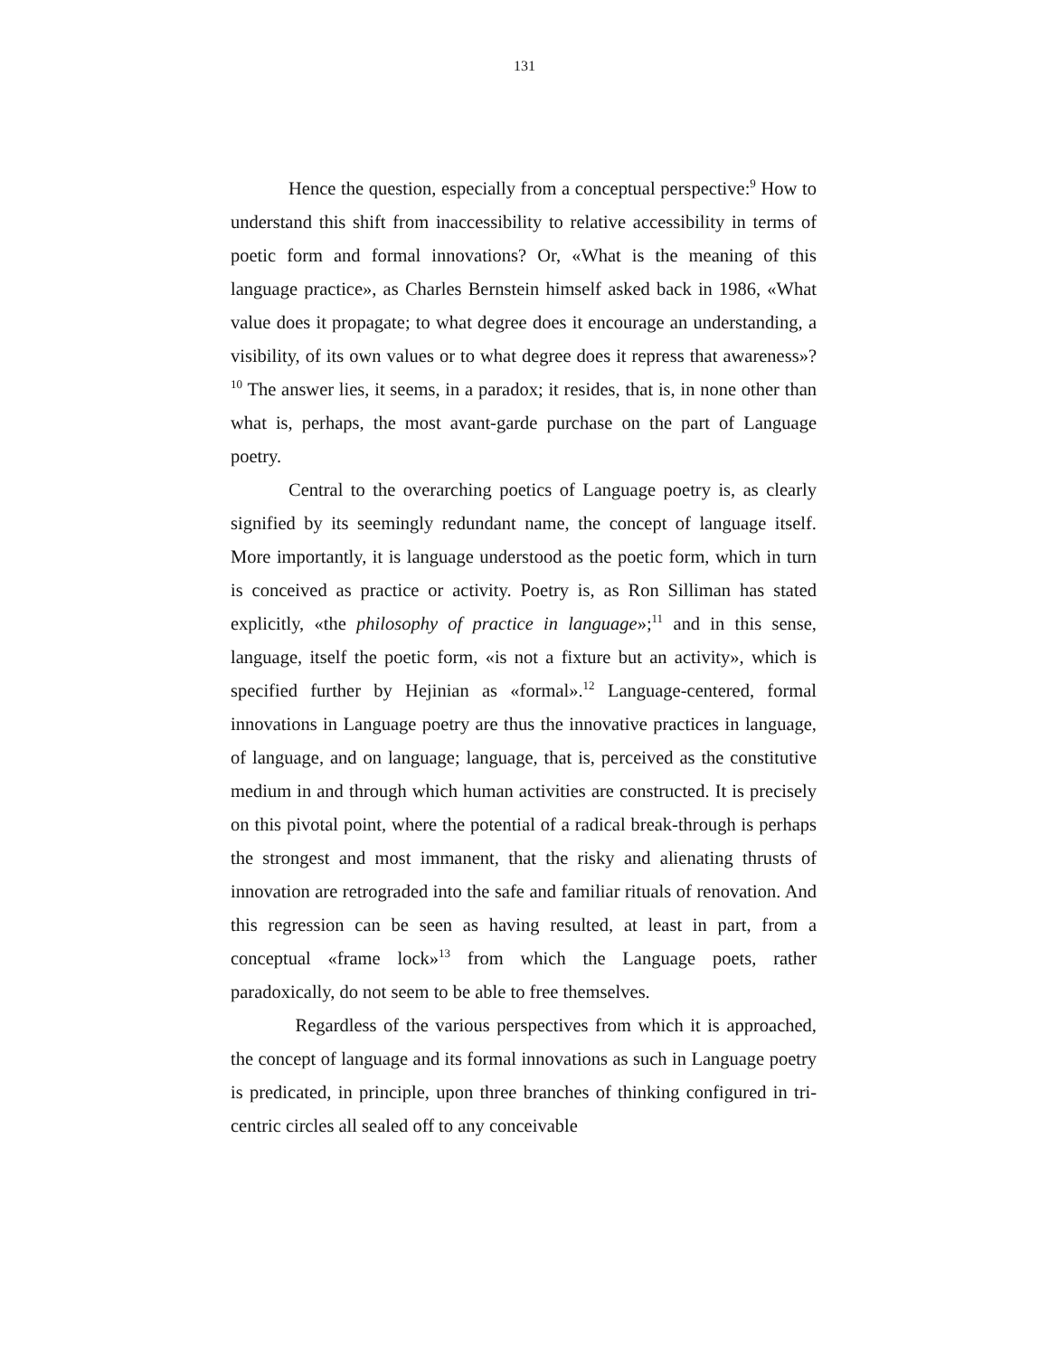131
Hence the question, especially from a conceptual perspective:<sup>9</sup> How to understand this shift from inaccessibility to relative accessibility in terms of poetic form and formal innovations? Or, «What is the meaning of this language practice», as Charles Bernstein himself asked back in 1986, «What value does it propagate; to what degree does it encourage an understanding, a visibility, of its own values or to what degree does it repress that awareness»?<sup>10</sup> The answer lies, it seems, in a paradox; it resides, that is, in none other than what is, perhaps, the most avant-garde purchase on the part of Language poetry.
Central to the overarching poetics of Language poetry is, as clearly signified by its seemingly redundant name, the concept of language itself. More importantly, it is language understood as the poetic form, which in turn is conceived as practice or activity. Poetry is, as Ron Silliman has stated explicitly, «the philosophy of practice in language»;<sup>11</sup> and in this sense, language, itself the poetic form, «is not a fixture but an activity», which is specified further by Hejinian as «formal».<sup>12</sup> Language-centered, formal innovations in Language poetry are thus the innovative practices in language, of language, and on language; language, that is, perceived as the constitutive medium in and through which human activities are constructed. It is precisely on this pivotal point, where the potential of a radical break-through is perhaps the strongest and most immanent, that the risky and alienating thrusts of innovation are retrograded into the safe and familiar rituals of renovation. And this regression can be seen as having resulted, at least in part, from a conceptual «frame lock»<sup>13</sup> from which the Language poets, rather paradoxically, do not seem to be able to free themselves.
Regardless of the various perspectives from which it is approached, the concept of language and its formal innovations as such in Language poetry is predicated, in principle, upon three branches of thinking configured in tri-centric circles all sealed off to any conceivable